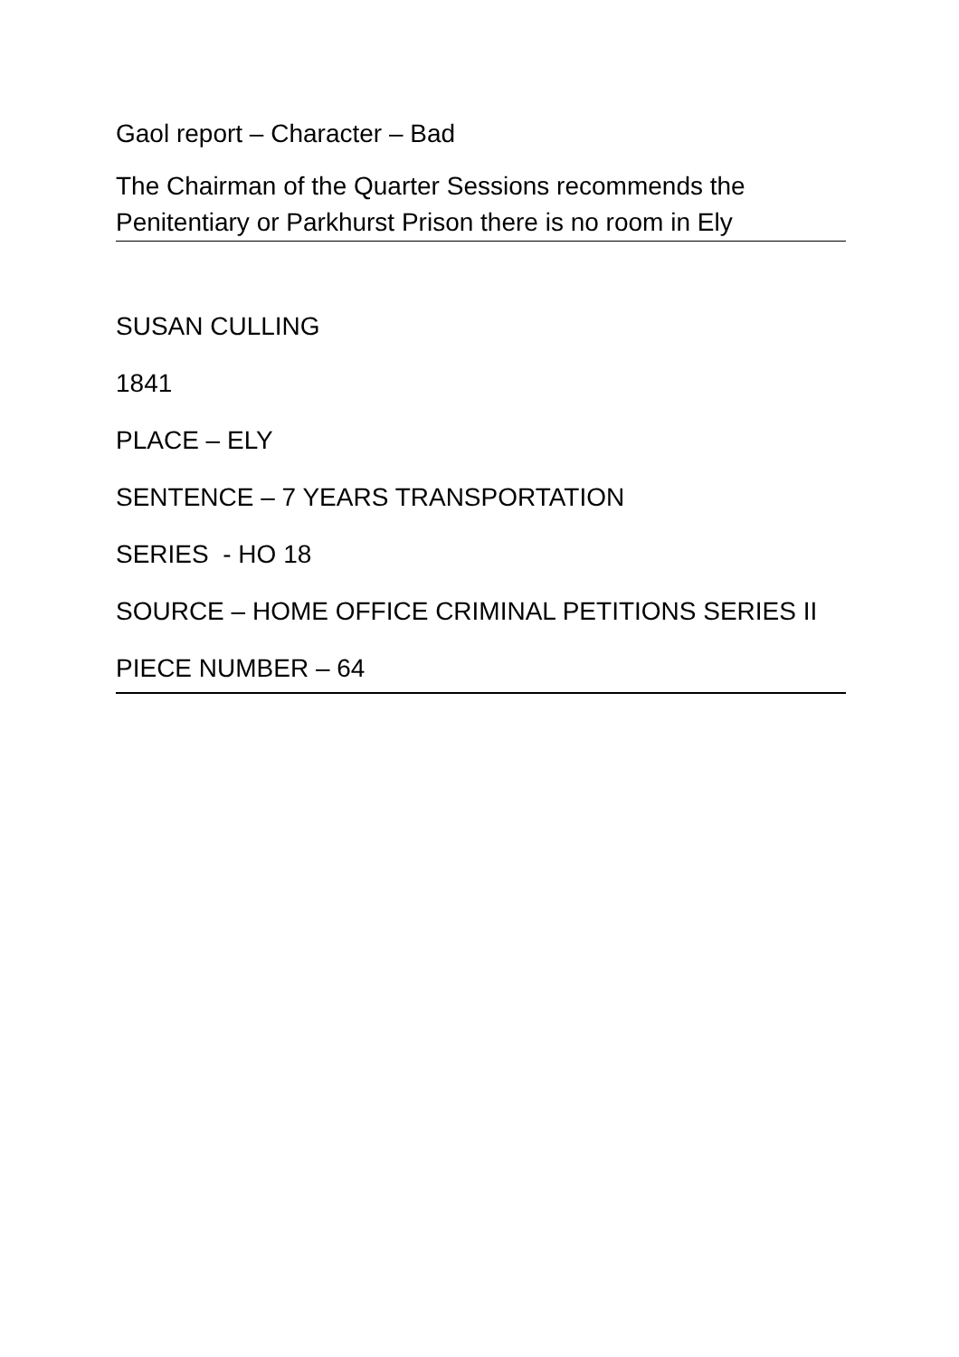Gaol report – Character – Bad
The Chairman of the Quarter Sessions recommends the Penitentiary or Parkhurst Prison there is no room in Ely
SUSAN CULLING
1841
PLACE – ELY
SENTENCE – 7 YEARS TRANSPORTATION
SERIES - HO 18
SOURCE – HOME OFFICE CRIMINAL PETITIONS SERIES II
PIECE NUMBER – 64